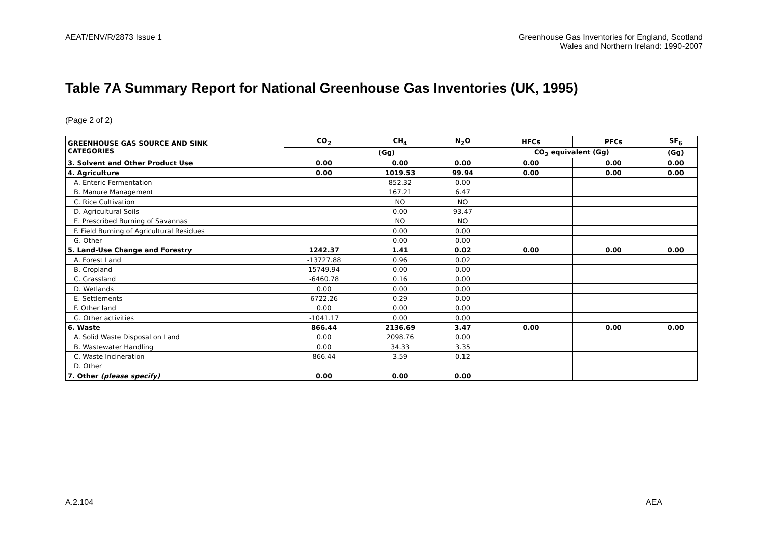AEAT/ENV/R/2873 Issue 1 Greenhouse Gas Inventories for England, Scotland
Wales and Northern Ireland: 1990-2007
Table 7A Summary Report for National Greenhouse Gas Inventories (UK, 1995)
(Page 2 of 2)
| GREENHOUSE GAS SOURCE AND SINK CATEGORIES | CO<sub>2</sub> | CH<sub>4</sub> | N<sub>2</sub>O | HFCs | PFCs | SF<sub>6</sub> |
| --- | --- | --- | --- | --- | --- | --- |
| | (Gg) | | | CO<sub>2</sub> equivalent (Gg) | | (Gg) |
| 3. Solvent and Other Product Use | 0.00 | 0.00 | 0.00 | 0.00 | 0.00 | 0.00 |
| 4. Agriculture | 0.00 | 1019.53 | 99.94 | 0.00 | 0.00 | 0.00 |
| A. Enteric Fermentation | | 852.32 | 0.00 | | | |
| B. Manure Management | | 167.21 | 6.47 | | | |
| C. Rice Cultivation | | NO | NO | | | |
| D. Agricultural Soils | | 0.00 | 93.47 | | | |
| E. Prescribed Burning of Savannas | | NO | NO | | | |
| F. Field Burning of Agricultural Residues | | 0.00 | 0.00 | | | |
| G. Other | | 0.00 | 0.00 | | | |
| 5. Land-Use Change and Forestry | 1242.37 | 1.41 | 0.02 | 0.00 | 0.00 | 0.00 |
| A. Forest Land | -13727.88 | 0.96 | 0.02 | | | |
| B. Cropland | 15749.94 | 0.00 | 0.00 | | | |
| C. Grassland | -6460.78 | 0.16 | 0.00 | | | |
| D. Wetlands | 0.00 | 0.00 | 0.00 | | | |
| E. Settlements | 6722.26 | 0.29 | 0.00 | | | |
| F. Other land | 0.00 | 0.00 | 0.00 | | | |
| G. Other activities | -1041.17 | 0.00 | 0.00 | | | |
| 6. Waste | 866.44 | 2136.69 | 3.47 | 0.00 | 0.00 | 0.00 |
| A. Solid Waste Disposal on Land | 0.00 | 2098.76 | 0.00 | | | |
| B. Wastewater Handling | 0.00 | 34.33 | 3.35 | | | |
| C. Waste Incineration | 866.44 | 3.59 | 0.12 | | | |
| D. Other | | | | | | |
| 7. Other (please specify) | 0.00 | 0.00 | 0.00 | | | |
A.2.104 AEA